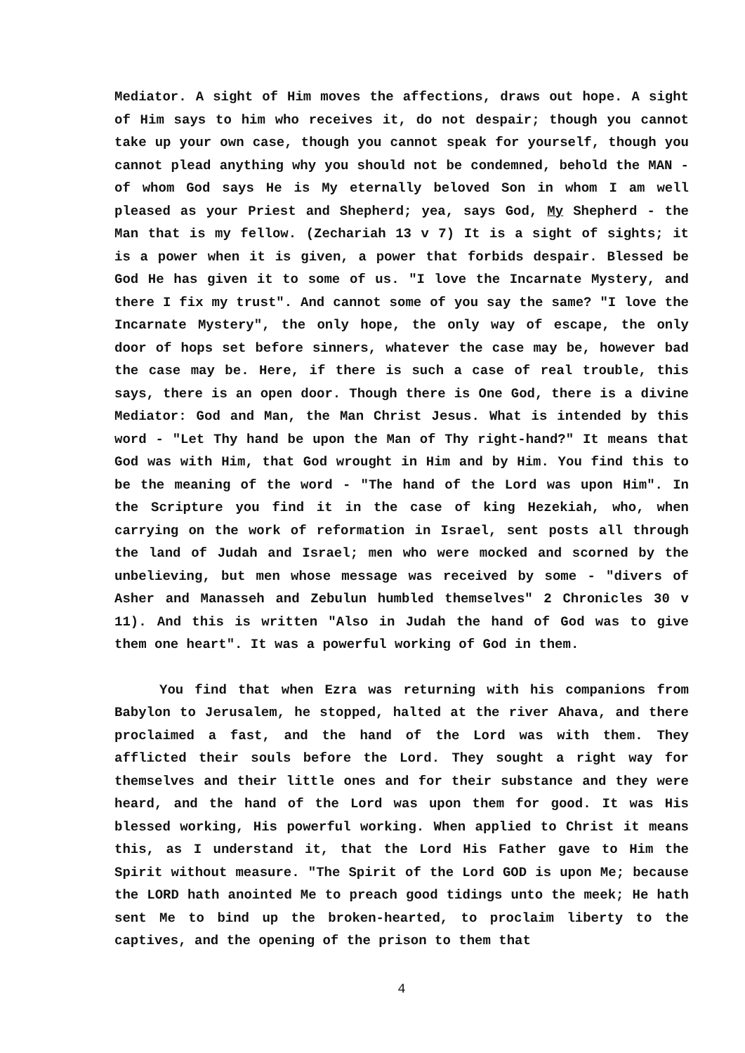Mediator. A sight of Him moves the affections, draws out hope. A sight of Him says to him who receives it, do not despair; though you cannot take up your own case, though you cannot speak for yourself, though you cannot plead anything why you should not be condemned, behold the MAN - of whom God says He is My eternally beloved Son in whom I am well pleased as your Priest and Shepherd; yea, says God, My Shepherd - the Man that is my fellow. (Zechariah 13 v 7) It is a sight of sights; it is a power when it is given, a power that forbids despair. Blessed be God He has given it to some of us. "I love the Incarnate Mystery, and there I fix my trust". And cannot some of you say the same? "I love the Incarnate Mystery", the only hope, the only way of escape, the only door of hops set before sinners, whatever the case may be, however bad the case may be. Here, if there is such a case of real trouble, this says, there is an open door. Though there is One God, there is a divine Mediator: God and Man, the Man Christ Jesus. What is intended by this word - "Let Thy hand be upon the Man of Thy right-hand?" It means that God was with Him, that God wrought in Him and by Him. You find this to be the meaning of the word - "The hand of the Lord was upon Him". In the Scripture you find it in the case of king Hezekiah, who, when carrying on the work of reformation in Israel, sent posts all through the land of Judah and Israel; men who were mocked and scorned by the unbelieving, but men whose message was received by some - "divers of Asher and Manasseh and Zebulun humbled themselves" 2 Chronicles 30 v 11). And this is written "Also in Judah the hand of God was to give them one heart". It was a powerful working of God in them.
You find that when Ezra was returning with his companions from Babylon to Jerusalem, he stopped, halted at the river Ahava, and there proclaimed a fast, and the hand of the Lord was with them. They afflicted their souls before the Lord. They sought a right way for themselves and their little ones and for their substance and they were heard, and the hand of the Lord was upon them for good. It was His blessed working, His powerful working. When applied to Christ it means this, as I understand it, that the Lord His Father gave to Him the Spirit without measure. "The Spirit of the Lord GOD is upon Me; because the LORD hath anointed Me to preach good tidings unto the meek; He hath sent Me to bind up the broken-hearted, to proclaim liberty to the captives, and the opening of the prison to them that
4